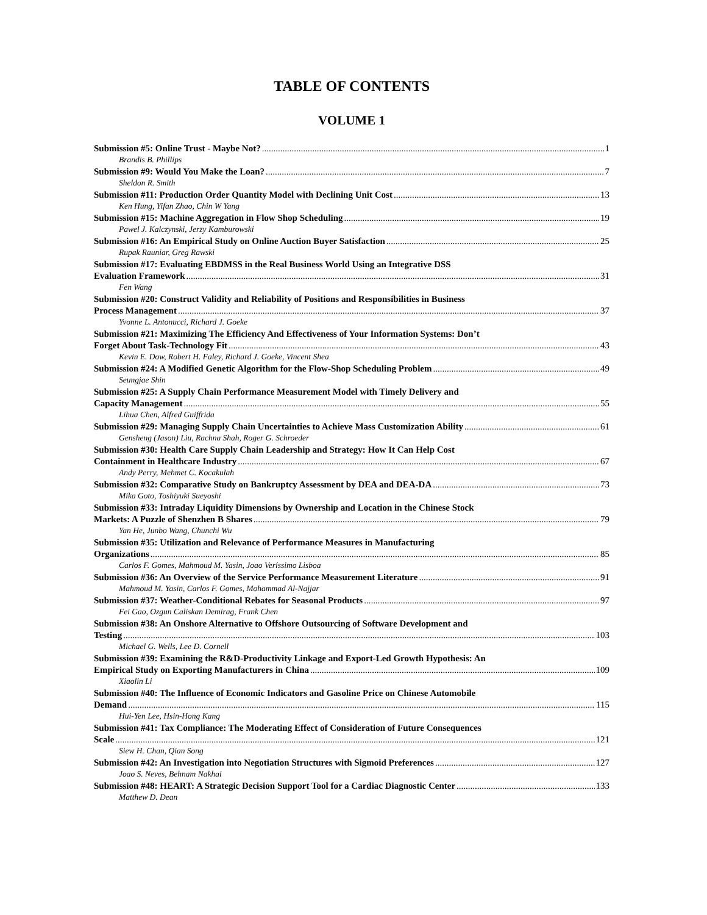TABLE OF CONTENTS
VOLUME 1
Submission #5: Online Trust - Maybe Not? 1
Brandis B. Phillips
Submission #9: Would You Make the Loan? 7
Sheldon R. Smith
Submission #11: Production Order Quantity Model with Declining Unit Cost 13
Ken Hung, Yifan Zhao, Chin W Yang
Submission #15: Machine Aggregation in Flow Shop Scheduling 19
Pawel J. Kalczynski, Jerzy Kamburowski
Submission #16: An Empirical Study on Online Auction Buyer Satisfaction 25
Rupak Rauniar, Greg Rawski
Submission #17: Evaluating EBDMSS in the Real Business World Using an Integrative DSS
Evaluation Framework 31
Fen Wang
Submission #20: Construct Validity and Reliability of Positions and Responsibilities in Business
Process Management 37
Yvonne L. Antonucci, Richard J. Goeke
Submission #21: Maximizing The Efficiency And Effectiveness of Your Information Systems: Don’t
Forget About Task-Technology Fit 43
Kevin E. Dow, Robert H. Faley, Richard J. Goeke, Vincent Shea
Submission #24: A Modified Genetic Algorithm for the Flow-Shop Scheduling Problem 49
Seungjae Shin
Submission #25: A Supply Chain Performance Measurement Model with Timely Delivery and
Capacity Management 55
Lihua Chen, Alfred Guiffrida
Submission #29: Managing Supply Chain Uncertainties to Achieve Mass Customization Ability 61
Gensheng (Jason) Liu, Rachna Shah, Roger G. Schroeder
Submission #30: Health Care Supply Chain Leadership and Strategy: How It Can Help Cost
Containment in Healthcare Industry 67
Andy Perry, Mehmet C. Kocakulah
Submission #32: Comparative Study on Bankruptcy Assessment by DEA and DEA-DA 73
Mika Goto, Toshiyuki Sueyoshi
Submission #33: Intraday Liquidity Dimensions by Ownership and Location in the Chinese Stock
Markets: A Puzzle of Shenzhen B Shares 79
Yan He, Junbo Wang, Chunchi Wu
Submission #35: Utilization and Relevance of Performance Measures in Manufacturing
Organizations 85
Carlos F. Gomes, Mahmoud M. Yasin, Joao Veríssimo Lisboa
Submission #36: An Overview of the Service Performance Measurement Literature 91
Mahmoud M. Yasin, Carlos F. Gomes, Mohammad Al-Najjar
Submission #37: Weather-Conditional Rebates for Seasonal Products 97
Fei Gao, Ozgun Caliskan Demirag, Frank Chen
Submission #38: An Onshore Alternative to Offshore Outsourcing of Software Development and
Testing 103
Michael G. Wells, Lee D. Cornell
Submission #39: Examining the R&D-Productivity Linkage and Export-Led Growth Hypothesis: An
Empirical Study on Exporting Manufacturers in China 109
Xiaolin Li
Submission #40: The Influence of Economic Indicators and Gasoline Price on Chinese Automobile
Demand 115
Hui-Yen Lee, Hsin-Hong Kang
Submission #41: Tax Compliance: The Moderating Effect of Consideration of Future Consequences
Scale 121
Siew H. Chan, Qian Song
Submission #42: An Investigation into Negotiation Structures with Sigmoid Preferences 127
Joao S. Neves, Behnam Nakhai
Submission #48: HEART: A Strategic Decision Support Tool for a Cardiac Diagnostic Center 133
Matthew D. Dean